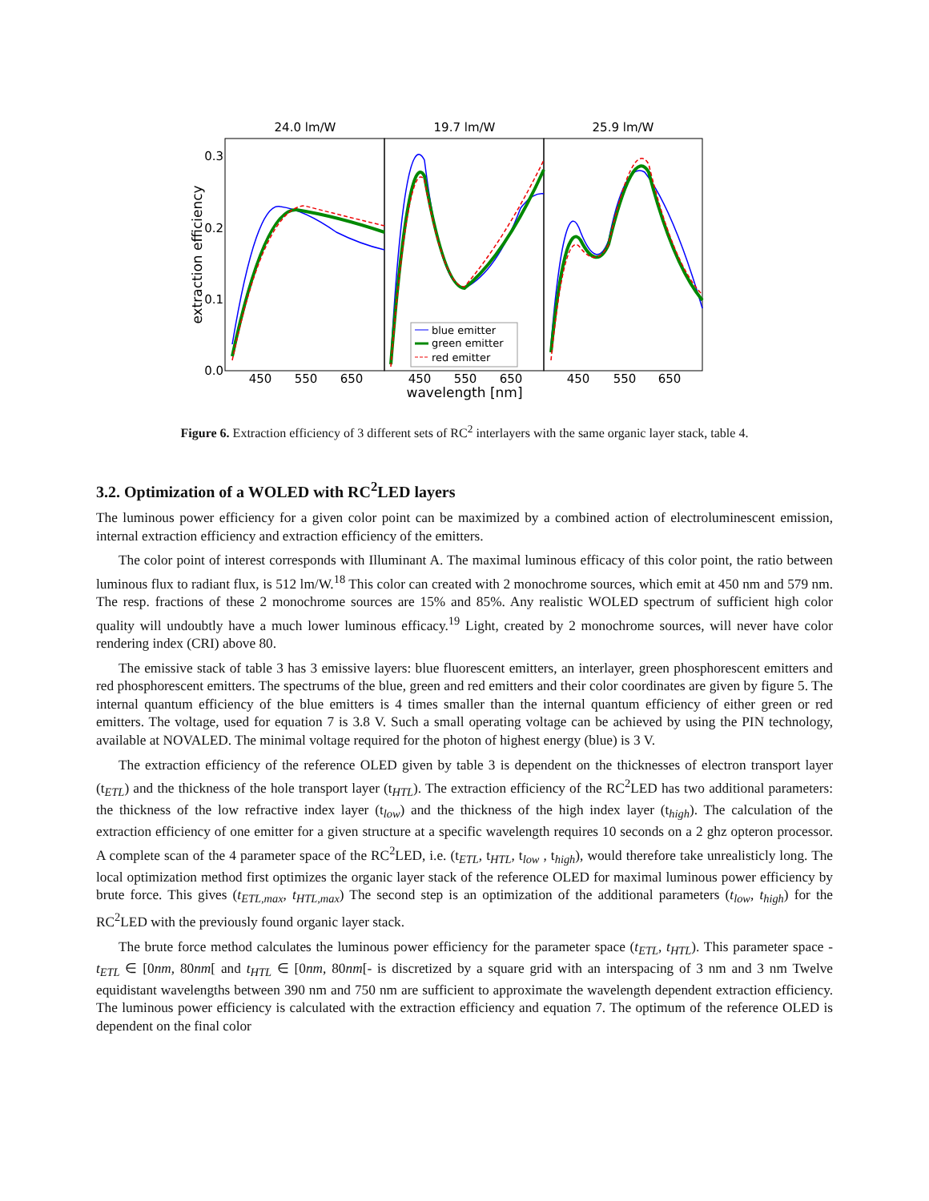24.0 lm/W
19.7 lm/W
25.9 lm/W
0.3
0.2
0.1
0.0
extraction efficiency
450
550
650
450
550
650
450
550
650
wavelength [nm]
blue emitter
green emitter
red emitter
Figure 6. Extraction efficiency of 3 different sets of RC<sup>2</sup> interlayers with the same organic layer stack, table 4.
3.2. Optimization of a WOLED with RC<sup>2</sup>LED layers
The luminous power efficiency for a given color point can be maximized by a combined action of electroluminescent emission, internal extraction efficiency and extraction efficiency of the emitters.
The color point of interest corresponds with Illuminant A. The maximal luminous efficacy of this color point, the ratio between luminous flux to radiant flux, is 512 lm/W.<sup>18</sup> This color can created with 2 monochrome sources, which emit at 450 nm and 579 nm. The resp. fractions of these 2 monochrome sources are 15% and 85%. Any realistic WOLED spectrum of sufficient high color quality will undoubtly have a much lower luminous efficacy.<sup>19</sup> Light, created by 2 monochrome sources, will never have color rendering index (CRI) above 80.
The emissive stack of table 3 has 3 emissive layers: blue fluorescent emitters, an interlayer, green phosphorescent emitters and red phosphorescent emitters. The spectrums of the blue, green and red emitters and their color coordinates are given by figure 5. The internal quantum efficiency of the blue emitters is 4 times smaller than the internal quantum efficiency of either green or red emitters. The voltage, used for equation 7 is 3.8 V. Such a small operating voltage can be achieved by using the PIN technology, available at NOVALED. The minimal voltage required for the photon of highest energy (blue) is 3 V.
The extraction efficiency of the reference OLED given by table 3 is dependent on the thicknesses of electron transport layer (t<sub>ETL</sub>) and the thickness of the hole transport layer (t<sub>HTL</sub>). The extraction efficiency of the RC<sup>2</sup>LED has two additional parameters: the thickness of the low refractive index layer (t<sub>low</sub>) and the thickness of the high index layer (t<sub>high</sub>). The calculation of the extraction efficiency of one emitter for a given structure at a specific wavelength requires 10 seconds on a 2 ghz opteron processor. A complete scan of the 4 parameter space of the RC<sup>2</sup>LED, i.e. (t<sub>ETL</sub>, t<sub>HTL</sub>, t<sub>low</sub> , t<sub>high</sub>), would therefore take unrealisticly long. The local optimization method first optimizes the organic layer stack of the reference OLED for maximal luminous power efficiency by brute force. This gives (t<sub>ETL,max</sub>, t<sub>HTL,max</sub>) The second step is an optimization of the additional parameters (t<sub>low</sub>, t<sub>high</sub>) for the RC<sup>2</sup>LED with the previously found organic layer stack.
The brute force method calculates the luminous power efficiency for the parameter space (t<sub>ETL</sub>, t<sub>HTL</sub>). This parameter space -t<sub>ETL</sub> ∈ [0nm, 80nm[ and t<sub>HTL</sub> ∈ [0nm, 80nm[- is discretized by a square grid with an interspacing of 3 nm and 3 nm Twelve equidistant wavelengths between 390 nm and 750 nm are sufficient to approximate the wavelength dependent extraction efficiency. The luminous power efficiency is calculated with the extraction efficiency and equation 7. The optimum of the reference OLED is dependent on the final color